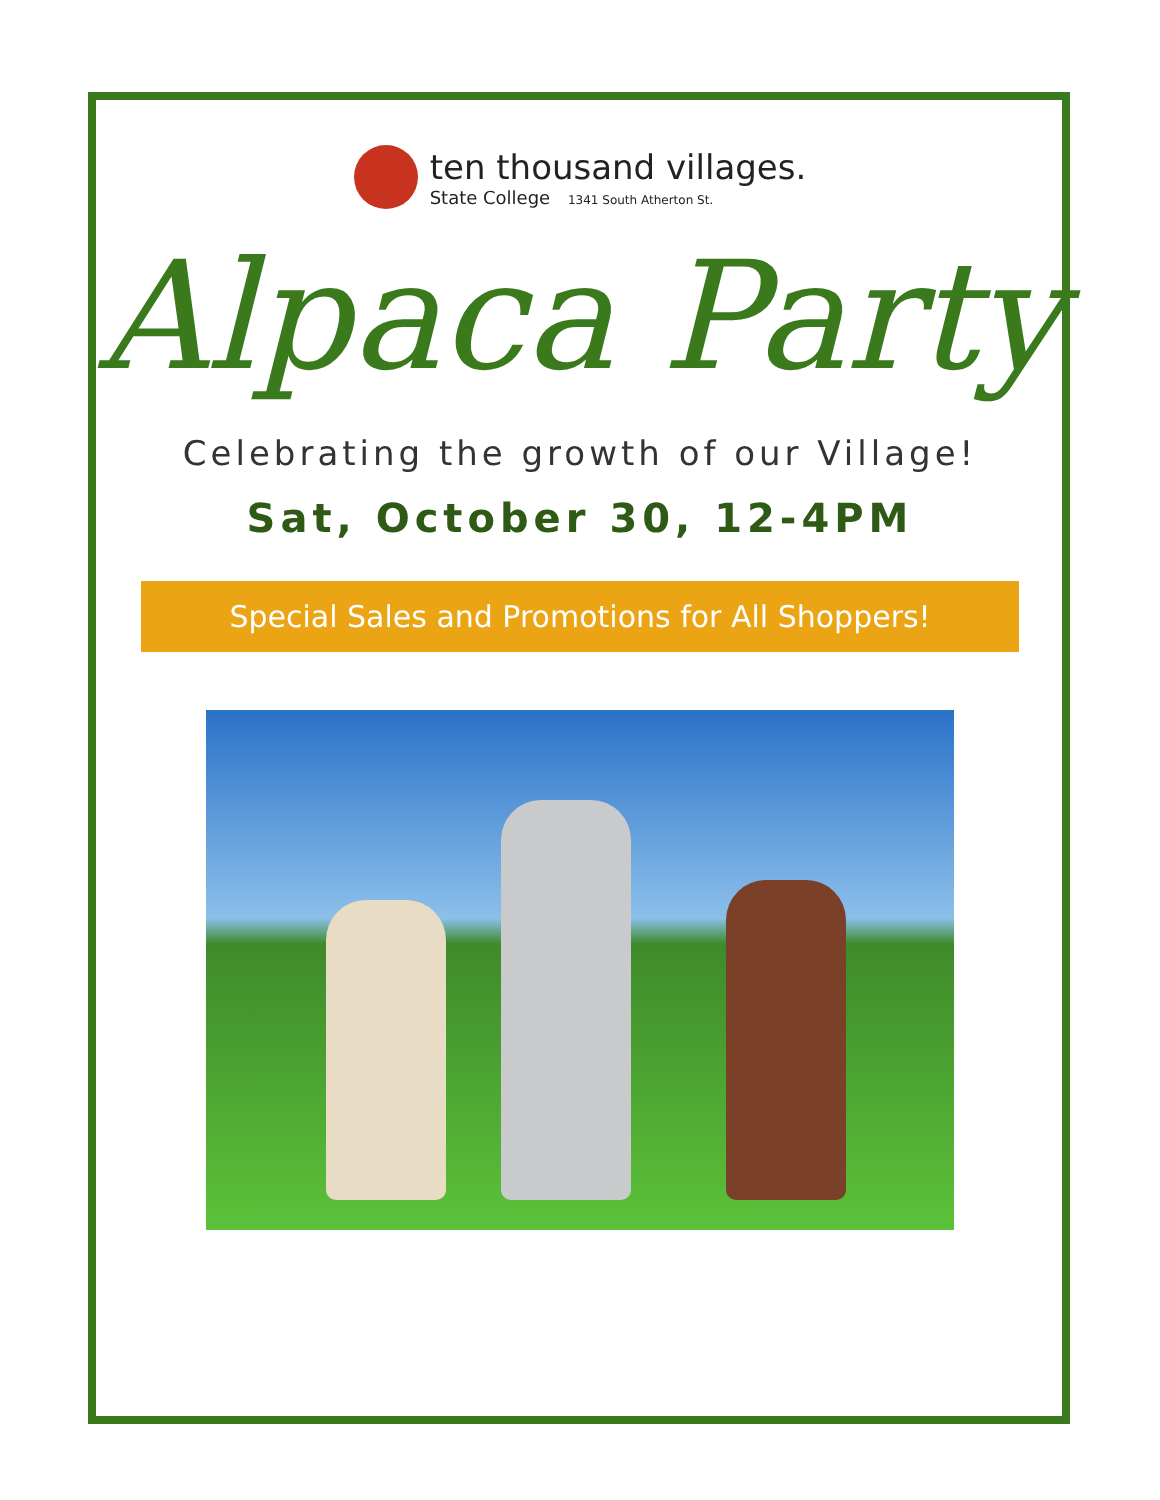ten thousand villages.
State College 1341 South Atherton St.
Alpaca Party
Celebrating the growth of our Village!
Sat, October 30, 12-4PM
Special Sales and Promotions for All Shoppers!